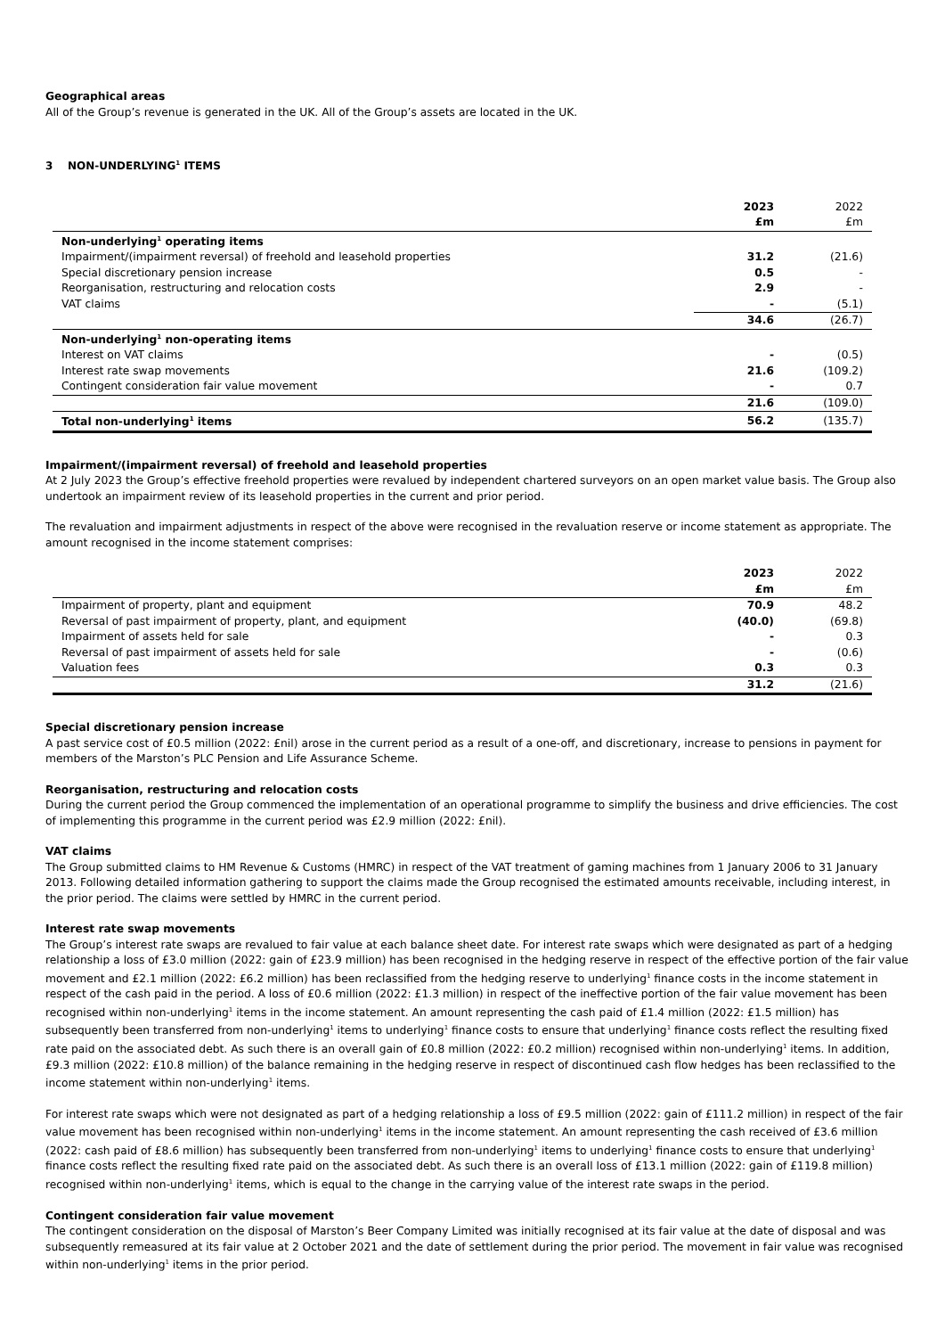Geographical areas
All of the Group’s revenue is generated in the UK. All of the Group’s assets are located in the UK.
3 NON-UNDERLYING<sup>1</sup> ITEMS
| | 2023 | 2022 |
| | £m | £m |
| Non-underlying<sup>1</sup> operating items | | |
| Impairment/(impairment reversal) of freehold and leasehold properties | 31.2 | (21.6) |
| Special discretionary pension increase | 0.5 | - |
| Reorganisation, restructuring and relocation costs | 2.9 | - |
| VAT claims | - | (5.1) |
| | 34.6 | (26.7) |
| Non-underlying<sup>1</sup> non-operating items | | |
| Interest on VAT claims | - | (0.5) |
| Interest rate swap movements | 21.6 | (109.2) |
| Contingent consideration fair value movement | - | 0.7 |
| | 21.6 | (109.0) |
| Total non-underlying<sup>1</sup> items | 56.2 | (135.7) |
Impairment/(impairment reversal) of freehold and leasehold properties
At 2 July 2023 the Group’s effective freehold properties were revalued by independent chartered surveyors on an open market value basis. The Group also undertook an impairment review of its leasehold properties in the current and prior period.
The revaluation and impairment adjustments in respect of the above were recognised in the revaluation reserve or income statement as appropriate. The amount recognised in the income statement comprises:
| | 2023 | 2022 |
| | £m | £m |
| Impairment of property, plant and equipment | 70.9 | 48.2 |
| Reversal of past impairment of property, plant, and equipment | (40.0) | (69.8) |
| Impairment of assets held for sale | - | 0.3 |
| Reversal of past impairment of assets held for sale | - | (0.6) |
| Valuation fees | 0.3 | 0.3 |
| | 31.2 | (21.6) |
Special discretionary pension increase
A past service cost of £0.5 million (2022: £nil) arose in the current period as a result of a one-off, and discretionary, increase to pensions in payment for members of the Marston’s PLC Pension and Life Assurance Scheme.
Reorganisation, restructuring and relocation costs
During the current period the Group commenced the implementation of an operational programme to simplify the business and drive efficiencies. The cost of implementing this programme in the current period was £2.9 million (2022: £nil).
VAT claims
The Group submitted claims to HM Revenue & Customs (HMRC) in respect of the VAT treatment of gaming machines from 1 January 2006 to 31 January 2013. Following detailed information gathering to support the claims made the Group recognised the estimated amounts receivable, including interest, in the prior period. The claims were settled by HMRC in the current period.
Interest rate swap movements
The Group’s interest rate swaps are revalued to fair value at each balance sheet date. For interest rate swaps which were designated as part of a hedging relationship a loss of £3.0 million (2022: gain of £23.9 million) has been recognised in the hedging reserve in respect of the effective portion of the fair value movement and £2.1 million (2022: £6.2 million) has been reclassified from the hedging reserve to underlying<sup>1</sup> finance costs in the income statement in respect of the cash paid in the period. A loss of £0.6 million (2022: £1.3 million) in respect of the ineffective portion of the fair value movement has been recognised within non-underlying<sup>1</sup> items in the income statement. An amount representing the cash paid of £1.4 million (2022: £1.5 million) has subsequently been transferred from non-underlying<sup>1</sup> items to underlying<sup>1</sup> finance costs to ensure that underlying<sup>1</sup> finance costs reflect the resulting fixed rate paid on the associated debt. As such there is an overall gain of £0.8 million (2022: £0.2 million) recognised within non-underlying<sup>1</sup> items. In addition, £9.3 million (2022: £10.8 million) of the balance remaining in the hedging reserve in respect of discontinued cash flow hedges has been reclassified to the income statement within non-underlying<sup>1</sup> items.
For interest rate swaps which were not designated as part of a hedging relationship a loss of £9.5 million (2022: gain of £111.2 million) in respect of the fair value movement has been recognised within non-underlying<sup>1</sup> items in the income statement. An amount representing the cash received of £3.6 million (2022: cash paid of £8.6 million) has subsequently been transferred from non-underlying<sup>1</sup> items to underlying<sup>1</sup> finance costs to ensure that underlying<sup>1</sup> finance costs reflect the resulting fixed rate paid on the associated debt. As such there is an overall loss of £13.1 million (2022: gain of £119.8 million) recognised within non-underlying<sup>1</sup> items, which is equal to the change in the carrying value of the interest rate swaps in the period.
Contingent consideration fair value movement
The contingent consideration on the disposal of Marston’s Beer Company Limited was initially recognised at its fair value at the date of disposal and was subsequently remeasured at its fair value at 2 October 2021 and the date of settlement during the prior period. The movement in fair value was recognised within non-underlying<sup>1</sup> items in the prior period.